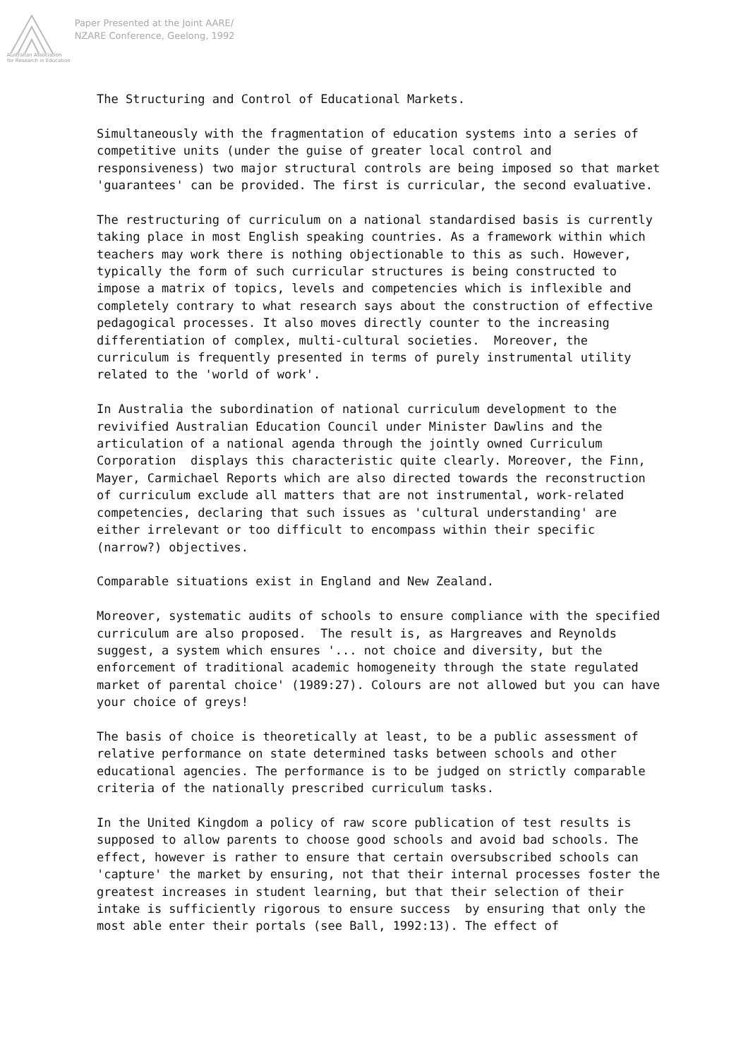Australian Association
for Research in Education
Paper Presented at the Joint AARE/
NZARE Conference, Geelong, 1992
The Structuring and Control of Educational Markets.
Simultaneously with the fragmentation of education systems into a series of competitive units (under the guise of greater local control and responsiveness) two major structural controls are being imposed so that market 'guarantees' can be provided. The first is curricular, the second evaluative.
The restructuring of curriculum on a national standardised basis is currently taking place in most English speaking countries. As a framework within which teachers may work there is nothing objectionable to this as such. However, typically the form of such curricular structures is being constructed to impose a matrix of topics, levels and competencies which is inflexible and completely contrary to what research says about the construction of effective pedagogical processes. It also moves directly counter to the increasing differentiation of complex, multi-cultural societies. Moreover, the curriculum is frequently presented in terms of purely instrumental utility related to the 'world of work'.
In Australia the subordination of national curriculum development to the revivified Australian Education Council under Minister Dawlins and the articulation of a national agenda through the jointly owned Curriculum Corporation displays this characteristic quite clearly. Moreover, the Finn, Mayer, Carmichael Reports which are also directed towards the reconstruction of curriculum exclude all matters that are not instrumental, work-related competencies, declaring that such issues as 'cultural understanding' are either irrelevant or too difficult to encompass within their specific (narrow?) objectives.
Comparable situations exist in England and New Zealand.
Moreover, systematic audits of schools to ensure compliance with the specified curriculum are also proposed. The result is, as Hargreaves and Reynolds suggest, a system which ensures '... not choice and diversity, but the enforcement of traditional academic homogeneity through the state regulated market of parental choice' (1989:27). Colours are not allowed but you can have your choice of greys!
The basis of choice is theoretically at least, to be a public assessment of relative performance on state determined tasks between schools and other educational agencies. The performance is to be judged on strictly comparable criteria of the nationally prescribed curriculum tasks.
In the United Kingdom a policy of raw score publication of test results is supposed to allow parents to choose good schools and avoid bad schools. The effect, however is rather to ensure that certain oversubscribed schools can 'capture' the market by ensuring, not that their internal processes foster the greatest increases in student learning, but that their selection of their intake is sufficiently rigorous to ensure success by ensuring that only the most able enter their portals (see Ball, 1992:13). The effect of